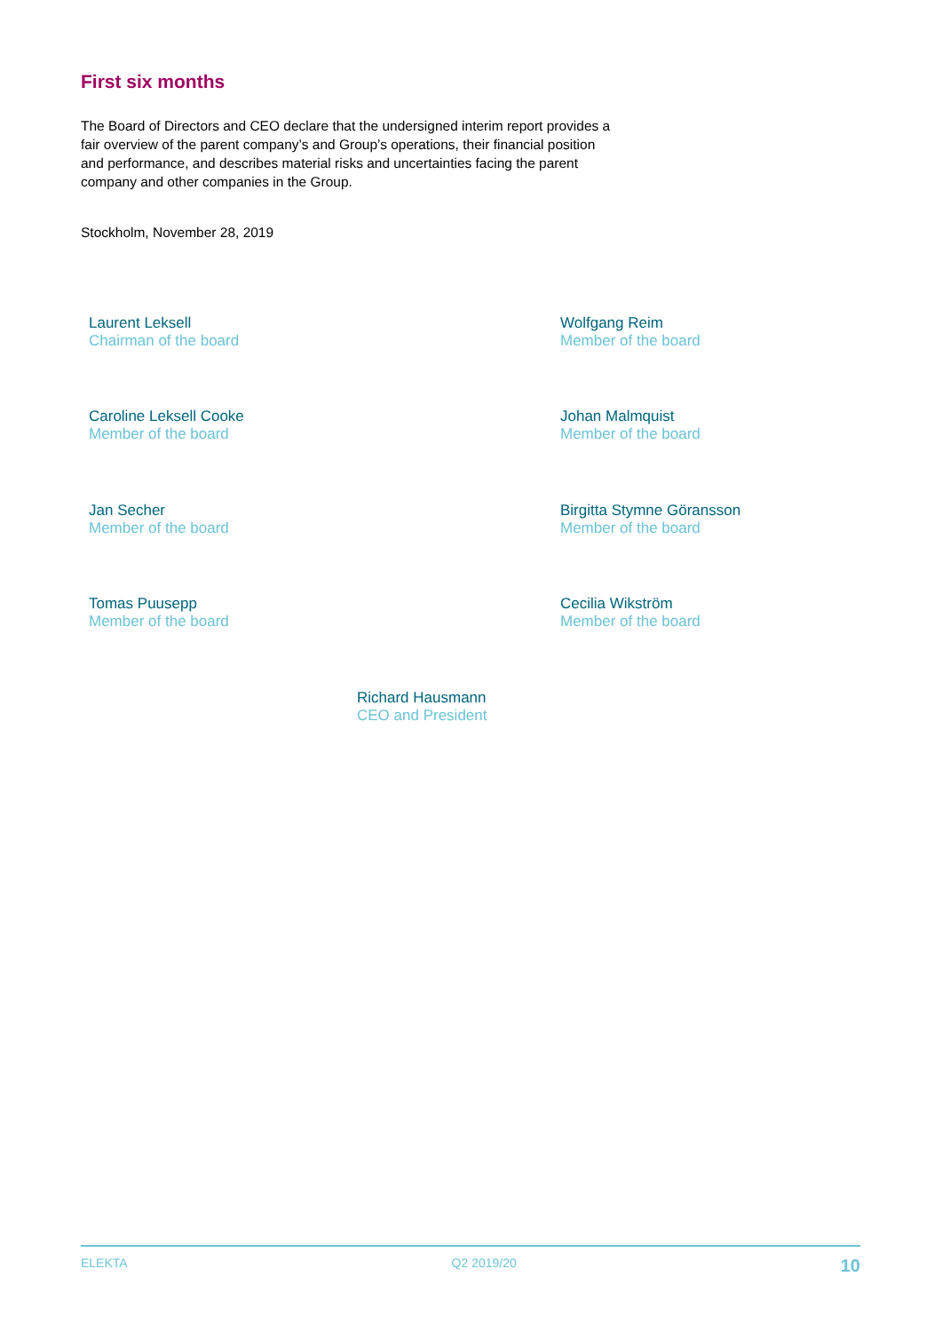First six months
The Board of Directors and CEO declare that the undersigned interim report provides a fair overview of the parent company’s and Group’s operations, their financial position and performance, and describes material risks and uncertainties facing the parent company and other companies in the Group.
Stockholm, November 28, 2019
Laurent Leksell
Chairman of the board
Wolfgang Reim
Member of the board
Caroline Leksell Cooke
Member of the board
Johan Malmquist
Member of the board
Jan Secher
Member of the board
Birgitta Stymne Göransson
Member of the board
Tomas Puusepp
Member of the board
Cecilia Wikström
Member of the board
Richard Hausmann
CEO and President
ELEKTA Q2 2019/20 10